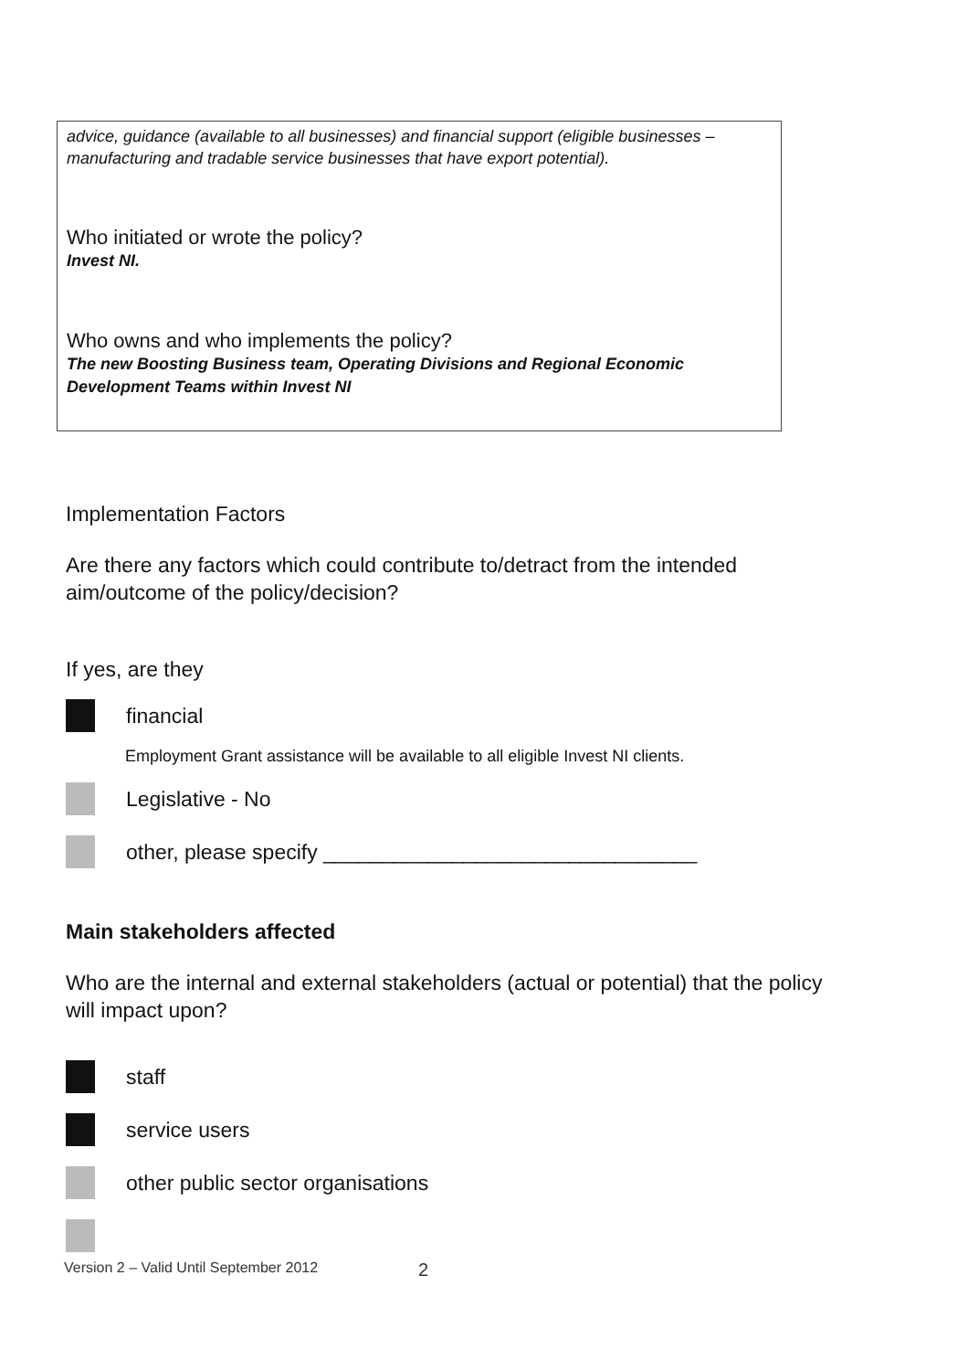advice, guidance (available to all businesses) and financial support (eligible businesses –manufacturing and tradable service businesses that have export potential).
Who initiated or wrote the policy?
Invest NI.
Who owns and who implements the policy?
The new Boosting Business team, Operating Divisions and Regional Economic Development Teams within Invest NI
Implementation Factors
Are there any factors which could contribute to/detract from the intended aim/outcome of the policy/decision?
If yes, are they
financial
Employment Grant assistance will be available to all eligible Invest NI clients.
Legislative - No
other, please specify ________________________________
Main stakeholders affected
Who are the internal and external stakeholders (actual or potential) that the policy will impact upon?
staff
service users
other public sector organisations
Version 2 – Valid Until September 2012 2